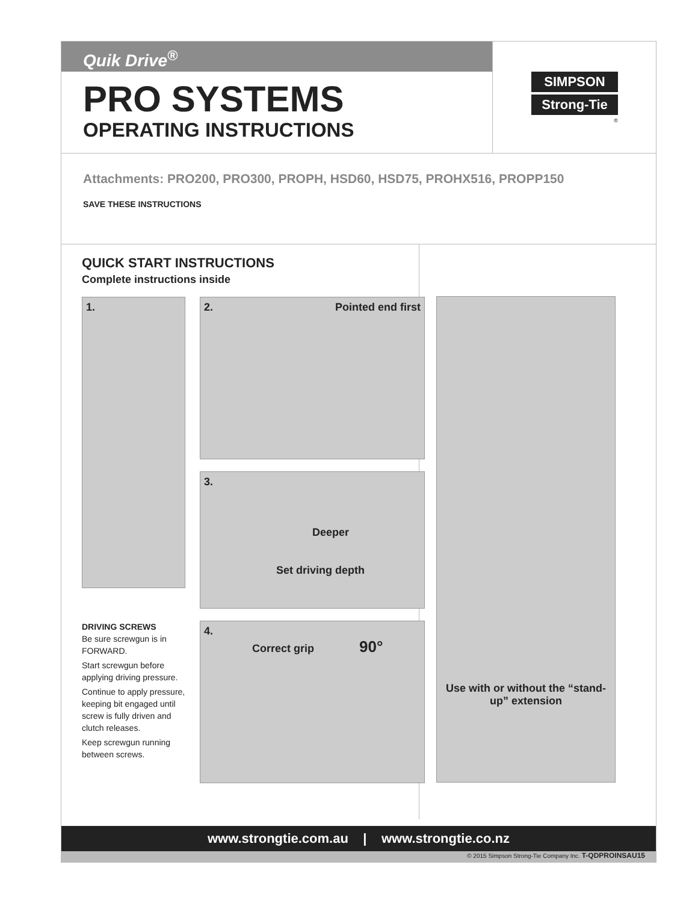Quik Drive<sup>®</sup>
PRO SYSTEMS
OPERATING INSTRUCTIONS
SIMPSON
Strong-Tie
®
Attachments: PRO200, PRO300, PROPH, HSD60, HSD75, PROHX516, PROPP150
SAVE THESE INSTRUCTIONS
QUICK START INSTRUCTIONS
Complete instructions inside
1.
2. Pointed end first
3.
Deeper
Set driving depth
DRIVING SCREWS
Be sure screwgun is in FORWARD.
Start screwgun before applying driving pressure.
Continue to apply pressure, keeping bit engaged until screw is fully driven and clutch releases.
Keep screwgun running between screws.
4.
Correct grip 90°
Use with or without the “stand-up” extension
www.strongtie.com.au | www.strongtie.co.nz
© 2015 Simpson Strong-Tie Company Inc. T-QDPROINSAU15